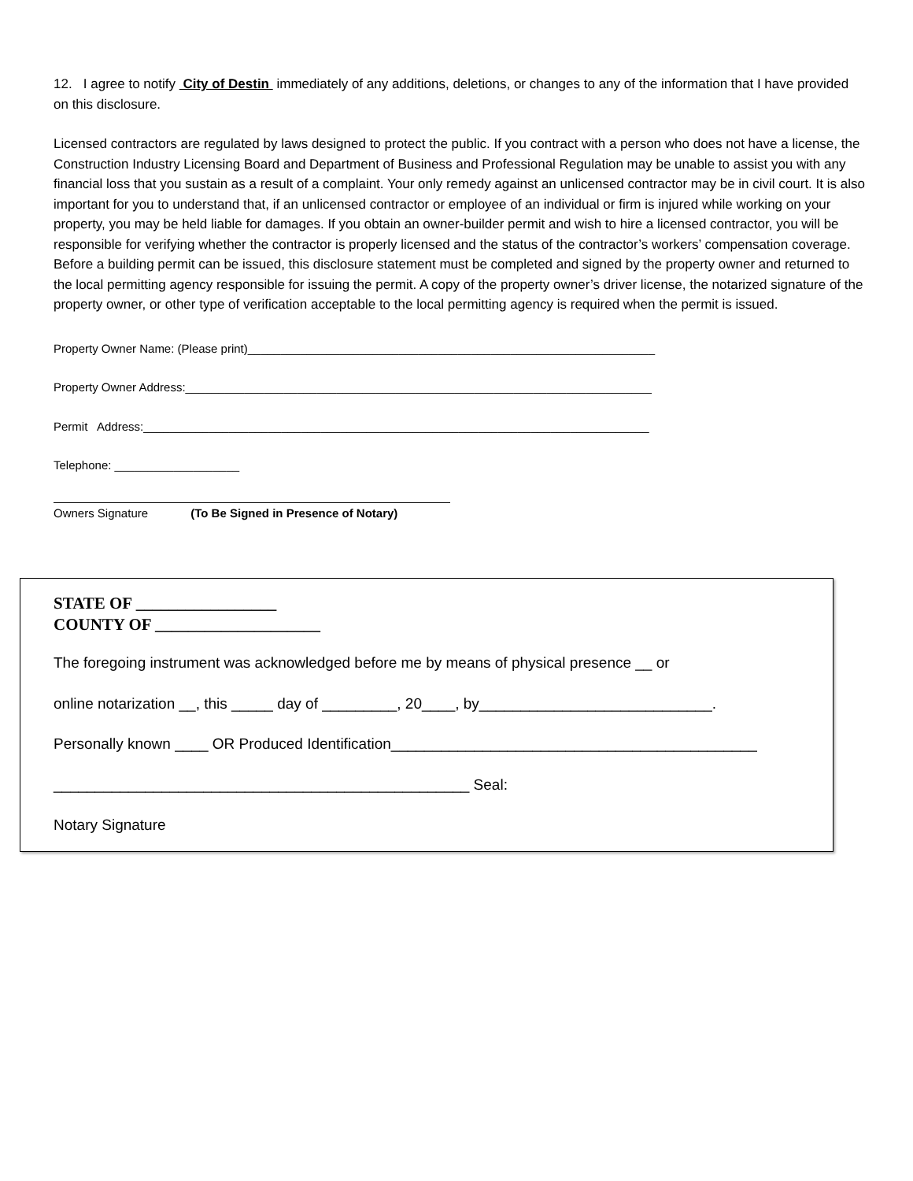12. I agree to notify City of Destin immediately of any additions, deletions, or changes to any of the information that I have provided on this disclosure.
Licensed contractors are regulated by laws designed to protect the public. If you contract with a person who does not have a license, the Construction Industry Licensing Board and Department of Business and Professional Regulation may be unable to assist you with any financial loss that you sustain as a result of a complaint. Your only remedy against an unlicensed contractor may be in civil court. It is also important for you to understand that, if an unlicensed contractor or employee of an individual or firm is injured while working on your property, you may be held liable for damages. If you obtain an owner-builder permit and wish to hire a licensed contractor, you will be responsible for verifying whether the contractor is properly licensed and the status of the contractor’s workers’ compensation coverage.
Before a building permit can be issued, this disclosure statement must be completed and signed by the property owner and returned to the local permitting agency responsible for issuing the permit. A copy of the property owner’s driver license, the notarized signature of the property owner, or other type of verification acceptable to the local permitting agency is required when the permit is issued.
Property Owner Name: (Please print)______________________________________________________________
Property Owner Address:_______________________________________________________________________
Permit Address:_____________________________________________________________________________
Telephone: ___________________
Owners Signature (To Be Signed in Presence of Notary)
STATE OF _________________
COUNTY OF ____________________
The foregoing instrument was acknowledged before me by means of physical presence __ or
online notarization __, this _____ day of _________, 20____, by____________________________.
Personally known ____ OR Produced Identification____________________________________________
__________________________________________________ Seal:
Notary Signature